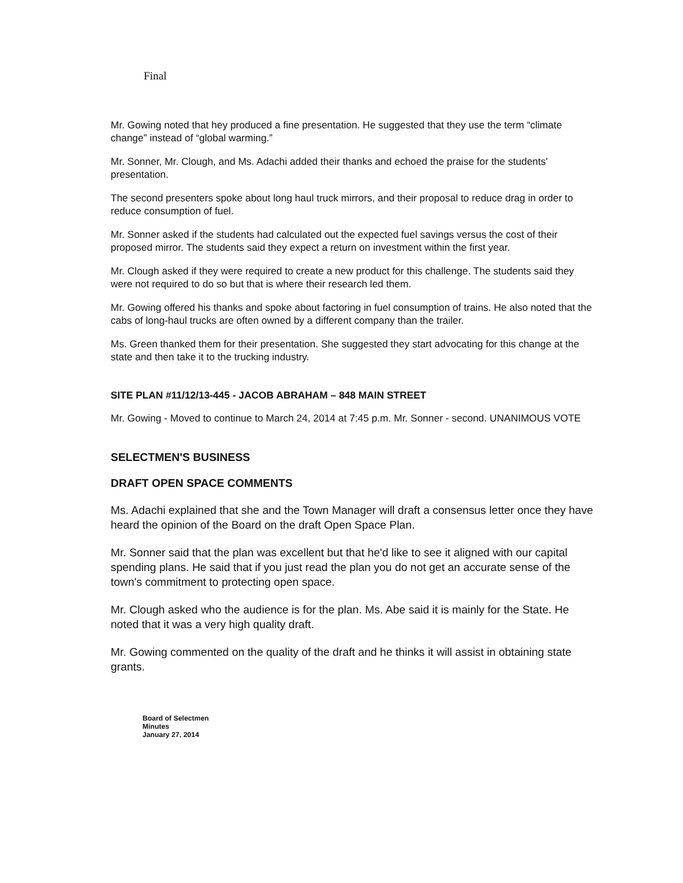Final
Mr. Gowing noted that hey produced a fine presentation. He suggested that they use the term “climate change” instead of “global warming.”
Mr. Sonner, Mr. Clough, and Ms. Adachi added their thanks and echoed the praise for the students' presentation.
The second presenters spoke about long haul truck mirrors, and their proposal to reduce drag in order to reduce consumption of fuel.
Mr. Sonner asked if the students had calculated out the expected fuel savings versus the cost of their proposed mirror. The students said they expect a return on investment within the first year.
Mr. Clough asked if they were required to create a new product for this challenge. The students said they were not required to do so but that is where their research led them.
Mr. Gowing offered his thanks and spoke about factoring in fuel consumption of trains. He also noted that the cabs of long-haul trucks are often owned by a different company than the trailer.
Ms. Green thanked them for their presentation. She suggested they start advocating for this change at the state and then take it to the trucking industry.
SITE PLAN #11/12/13-445 - JACOB ABRAHAM – 848 MAIN STREET
Mr. Gowing - Moved to continue to March 24, 2014 at 7:45 p.m. Mr. Sonner - second. UNANIMOUS VOTE
SELECTMEN'S BUSINESS
DRAFT OPEN SPACE COMMENTS
Ms. Adachi explained that she and the Town Manager will draft a consensus letter once they have heard the opinion of the Board on the draft Open Space Plan.
Mr. Sonner said that the plan was excellent but that he'd like to see it aligned with our capital spending plans. He said that if you just read the plan you do not get an accurate sense of the town's commitment to protecting open space.
Mr. Clough asked who the audience is for the plan. Ms. Abe said it is mainly for the State. He noted that it was a very high quality draft.
Mr. Gowing commented on the quality of the draft and he thinks it will assist in obtaining state grants.
Board of Selectmen
Minutes
January 27, 2014